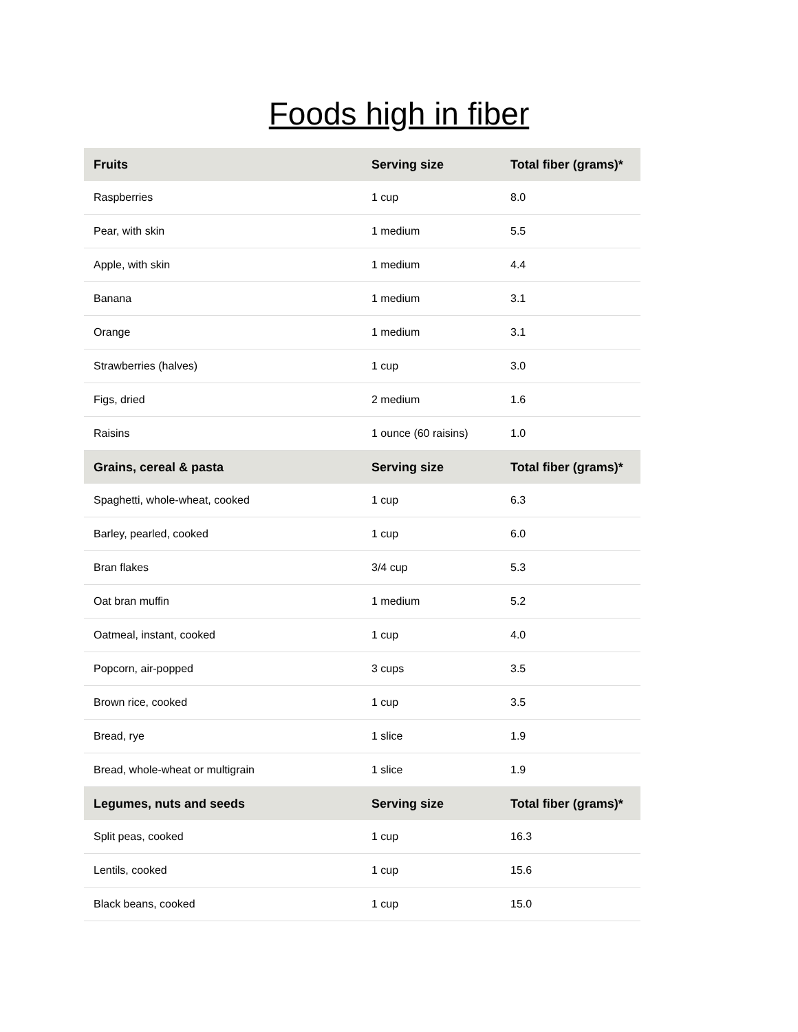Foods high in fiber
| Fruits | Serving size | Total fiber (grams)* |
| --- | --- | --- |
| Raspberries | 1 cup | 8.0 |
| Pear, with skin | 1 medium | 5.5 |
| Apple, with skin | 1 medium | 4.4 |
| Banana | 1 medium | 3.1 |
| Orange | 1 medium | 3.1 |
| Strawberries (halves) | 1 cup | 3.0 |
| Figs, dried | 2 medium | 1.6 |
| Raisins | 1 ounce (60 raisins) | 1.0 |
| Grains, cereal & pasta | Serving size | Total fiber (grams)* |
| Spaghetti, whole-wheat, cooked | 1 cup | 6.3 |
| Barley, pearled, cooked | 1 cup | 6.0 |
| Bran flakes | 3/4 cup | 5.3 |
| Oat bran muffin | 1 medium | 5.2 |
| Oatmeal, instant, cooked | 1 cup | 4.0 |
| Popcorn, air-popped | 3 cups | 3.5 |
| Brown rice, cooked | 1 cup | 3.5 |
| Bread, rye | 1 slice | 1.9 |
| Bread, whole-wheat or multigrain | 1 slice | 1.9 |
| Legumes, nuts and seeds | Serving size | Total fiber (grams)* |
| Split peas, cooked | 1 cup | 16.3 |
| Lentils, cooked | 1 cup | 15.6 |
| Black beans, cooked | 1 cup | 15.0 |